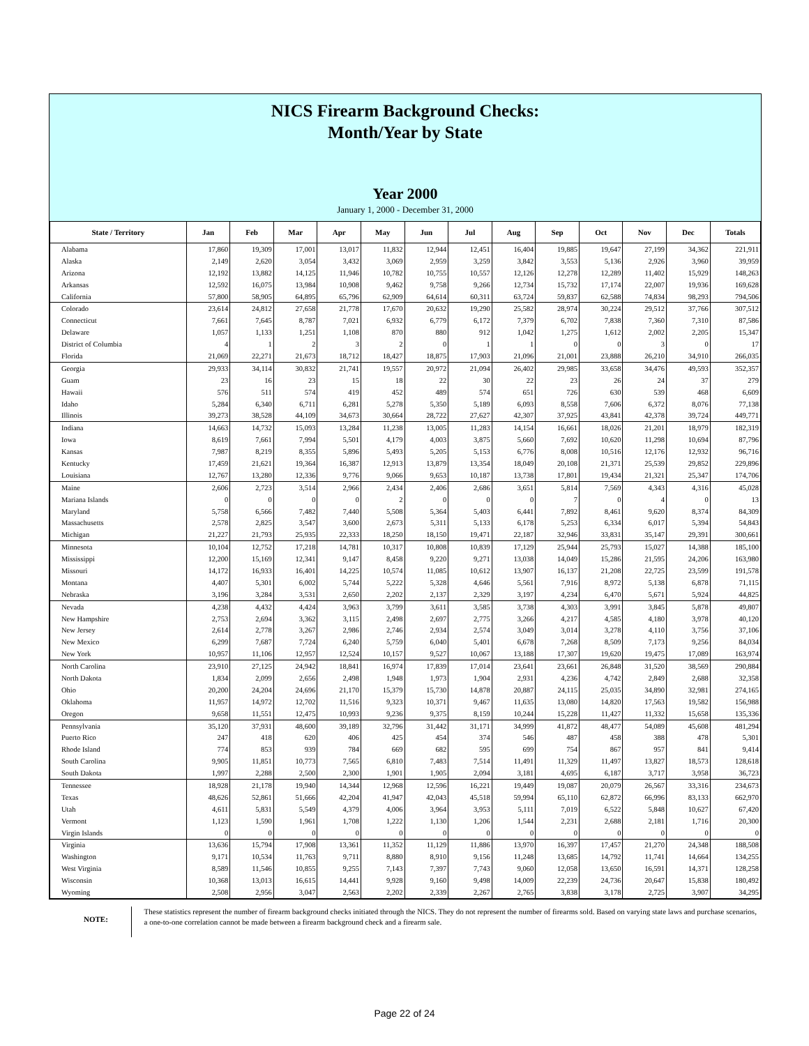NICS Firearm Background Checks:
Month/Year by State
Year 2000
January 1, 2000 - December 31, 2000
| State / Territory | Jan | Feb | Mar | Apr | May | Jun | Jul | Aug | Sep | Oct | Nov | Dec | Totals |
| --- | --- | --- | --- | --- | --- | --- | --- | --- | --- | --- | --- | --- | --- |
| Alabama | 17,860 | 19,309 | 17,001 | 13,017 | 11,832 | 12,944 | 12,451 | 16,404 | 19,885 | 19,647 | 27,199 | 34,362 | 221,911 |
| Alaska | 2,149 | 2,620 | 3,054 | 3,432 | 3,069 | 2,959 | 3,259 | 3,842 | 3,553 | 5,136 | 2,926 | 3,960 | 39,959 |
| Arizona | 12,192 | 13,882 | 14,125 | 11,946 | 10,782 | 10,755 | 10,557 | 12,126 | 12,278 | 12,289 | 11,402 | 15,929 | 148,263 |
| Arkansas | 12,592 | 16,075 | 13,984 | 10,908 | 9,462 | 9,758 | 9,266 | 12,734 | 15,732 | 17,174 | 22,007 | 19,936 | 169,628 |
| California | 57,800 | 58,905 | 64,895 | 65,796 | 62,909 | 64,614 | 60,311 | 63,724 | 59,837 | 62,588 | 74,834 | 98,293 | 794,506 |
| Colorado | 23,614 | 24,812 | 27,658 | 21,778 | 17,670 | 20,632 | 19,290 | 25,582 | 28,974 | 30,224 | 29,512 | 37,766 | 307,512 |
| Connecticut | 7,661 | 7,645 | 8,787 | 7,021 | 6,932 | 6,779 | 6,172 | 7,379 | 6,702 | 7,838 | 7,360 | 7,310 | 87,586 |
| Delaware | 1,057 | 1,133 | 1,251 | 1,108 | 870 | 880 | 912 | 1,042 | 1,275 | 1,612 | 2,002 | 2,205 | 15,347 |
| District of Columbia | 4 | 1 | 2 | 3 | 2 | 0 | 1 | 1 | 0 | 0 | 3 | 0 | 17 |
| Florida | 21,069 | 22,271 | 21,673 | 18,712 | 18,427 | 18,875 | 17,903 | 21,096 | 21,001 | 23,888 | 26,210 | 34,910 | 266,035 |
| Georgia | 29,933 | 34,114 | 30,832 | 21,741 | 19,557 | 20,972 | 21,094 | 26,402 | 29,985 | 33,658 | 34,476 | 49,593 | 352,357 |
| Guam | 23 | 16 | 23 | 15 | 18 | 22 | 30 | 22 | 23 | 26 | 24 | 37 | 279 |
| Hawaii | 576 | 511 | 574 | 419 | 452 | 489 | 574 | 651 | 726 | 630 | 539 | 468 | 6,609 |
| Idaho | 5,284 | 6,340 | 6,711 | 6,281 | 5,278 | 5,350 | 5,189 | 6,093 | 8,558 | 7,606 | 6,372 | 8,076 | 77,138 |
| Illinois | 39,273 | 38,528 | 44,109 | 34,673 | 30,664 | 28,722 | 27,627 | 42,307 | 37,925 | 43,841 | 42,378 | 39,724 | 449,771 |
| Indiana | 14,663 | 14,732 | 15,093 | 13,284 | 11,238 | 13,005 | 11,283 | 14,154 | 16,661 | 18,026 | 21,201 | 18,979 | 182,319 |
| Iowa | 8,619 | 7,661 | 7,994 | 5,501 | 4,179 | 4,003 | 3,875 | 5,660 | 7,692 | 10,620 | 11,298 | 10,694 | 87,796 |
| Kansas | 7,987 | 8,219 | 8,355 | 5,896 | 5,493 | 5,205 | 5,153 | 6,776 | 8,008 | 10,516 | 12,176 | 12,932 | 96,716 |
| Kentucky | 17,459 | 21,621 | 19,364 | 16,387 | 12,913 | 13,879 | 13,354 | 18,049 | 20,108 | 21,371 | 25,539 | 29,852 | 229,896 |
| Louisiana | 12,767 | 13,280 | 12,336 | 9,776 | 9,066 | 9,653 | 10,187 | 13,738 | 17,801 | 19,434 | 21,321 | 25,347 | 174,706 |
| Maine | 2,606 | 2,723 | 3,514 | 2,966 | 2,434 | 2,406 | 2,686 | 3,651 | 5,814 | 7,569 | 4,343 | 4,316 | 45,028 |
| Mariana Islands | 0 | 0 | 0 | 0 | 2 | 0 | 0 | 0 | 7 | 0 | 4 | 0 | 13 |
| Maryland | 5,758 | 6,566 | 7,482 | 7,440 | 5,508 | 5,364 | 5,403 | 6,441 | 7,892 | 8,461 | 9,620 | 8,374 | 84,309 |
| Massachusetts | 2,578 | 2,825 | 3,547 | 3,600 | 2,673 | 5,311 | 5,133 | 6,178 | 5,253 | 6,334 | 6,017 | 5,394 | 54,843 |
| Michigan | 21,227 | 21,793 | 25,935 | 22,333 | 18,250 | 18,150 | 19,471 | 22,187 | 32,946 | 33,831 | 35,147 | 29,391 | 300,661 |
| Minnesota | 10,104 | 12,752 | 17,218 | 14,781 | 10,317 | 10,808 | 10,839 | 17,129 | 25,944 | 25,793 | 15,027 | 14,388 | 185,100 |
| Mississippi | 12,200 | 15,169 | 12,341 | 9,147 | 8,458 | 9,220 | 9,271 | 13,038 | 14,049 | 15,286 | 21,595 | 24,206 | 163,980 |
| Missouri | 14,172 | 16,933 | 16,401 | 14,225 | 10,574 | 11,085 | 10,612 | 13,907 | 16,137 | 21,208 | 22,725 | 23,599 | 191,578 |
| Montana | 4,407 | 5,301 | 6,002 | 5,744 | 5,222 | 5,328 | 4,646 | 5,561 | 7,916 | 8,972 | 5,138 | 6,878 | 71,115 |
| Nebraska | 3,196 | 3,284 | 3,531 | 2,650 | 2,202 | 2,137 | 2,329 | 3,197 | 4,234 | 6,470 | 5,671 | 5,924 | 44,825 |
| Nevada | 4,238 | 4,432 | 4,424 | 3,963 | 3,799 | 3,611 | 3,585 | 3,738 | 4,303 | 3,991 | 3,845 | 5,878 | 49,807 |
| New Hampshire | 2,753 | 2,694 | 3,362 | 3,115 | 2,498 | 2,697 | 2,775 | 3,266 | 4,217 | 4,585 | 4,180 | 3,978 | 40,120 |
| New Jersey | 2,614 | 2,778 | 3,267 | 2,986 | 2,746 | 2,934 | 2,574 | 3,049 | 3,014 | 3,278 | 4,110 | 3,756 | 37,106 |
| New Mexico | 6,299 | 7,687 | 7,724 | 6,240 | 5,759 | 6,040 | 5,401 | 6,678 | 7,268 | 8,509 | 7,173 | 9,256 | 84,034 |
| New York | 10,957 | 11,106 | 12,957 | 12,524 | 10,157 | 9,527 | 10,067 | 13,188 | 17,307 | 19,620 | 19,475 | 17,089 | 163,974 |
| North Carolina | 23,910 | 27,125 | 24,942 | 18,841 | 16,974 | 17,839 | 17,014 | 23,641 | 23,661 | 26,848 | 31,520 | 38,569 | 290,884 |
| North Dakota | 1,834 | 2,099 | 2,656 | 2,498 | 1,948 | 1,973 | 1,904 | 2,931 | 4,236 | 4,742 | 2,849 | 2,688 | 32,358 |
| Ohio | 20,200 | 24,204 | 24,696 | 21,170 | 15,379 | 15,730 | 14,878 | 20,887 | 24,115 | 25,035 | 34,890 | 32,981 | 274,165 |
| Oklahoma | 11,957 | 14,972 | 12,702 | 11,516 | 9,323 | 10,371 | 9,467 | 11,635 | 13,080 | 14,820 | 17,563 | 19,582 | 156,988 |
| Oregon | 9,658 | 11,551 | 12,475 | 10,993 | 9,236 | 9,375 | 8,159 | 10,244 | 15,228 | 11,427 | 11,332 | 15,658 | 135,336 |
| Pennsylvania | 35,120 | 37,931 | 48,600 | 39,189 | 32,796 | 31,442 | 31,171 | 34,999 | 41,872 | 48,477 | 54,089 | 45,608 | 481,294 |
| Puerto Rico | 247 | 418 | 620 | 406 | 425 | 454 | 374 | 546 | 487 | 458 | 388 | 478 | 5,301 |
| Rhode Island | 774 | 853 | 939 | 784 | 669 | 682 | 595 | 699 | 754 | 867 | 957 | 841 | 9,414 |
| South Carolina | 9,905 | 11,851 | 10,773 | 7,565 | 6,810 | 7,483 | 7,514 | 11,491 | 11,329 | 11,497 | 13,827 | 18,573 | 128,618 |
| South Dakota | 1,997 | 2,288 | 2,500 | 2,300 | 1,901 | 1,905 | 2,094 | 3,181 | 4,695 | 6,187 | 3,717 | 3,958 | 36,723 |
| Tennessee | 18,928 | 21,178 | 19,940 | 14,344 | 12,968 | 12,596 | 16,221 | 19,449 | 19,087 | 20,079 | 26,567 | 33,316 | 234,673 |
| Texas | 48,626 | 52,861 | 51,666 | 42,204 | 41,947 | 42,043 | 45,518 | 59,994 | 65,110 | 62,872 | 66,996 | 83,133 | 662,970 |
| Utah | 4,611 | 5,831 | 5,549 | 4,379 | 4,006 | 3,964 | 3,953 | 5,111 | 7,019 | 6,522 | 5,848 | 10,627 | 67,420 |
| Vermont | 1,123 | 1,590 | 1,961 | 1,708 | 1,222 | 1,130 | 1,206 | 1,544 | 2,231 | 2,688 | 2,181 | 1,716 | 20,300 |
| Virgin Islands | 0 | 0 | 0 | 0 | 0 | 0 | 0 | 0 | 0 | 0 | 0 | 0 | 0 |
| Virginia | 13,636 | 15,794 | 17,908 | 13,361 | 11,352 | 11,129 | 11,886 | 13,970 | 16,397 | 17,457 | 21,270 | 24,348 | 188,508 |
| Washington | 9,171 | 10,534 | 11,763 | 9,711 | 8,880 | 8,910 | 9,156 | 11,248 | 13,685 | 14,792 | 11,741 | 14,664 | 134,255 |
| West Virginia | 8,589 | 11,546 | 10,855 | 9,255 | 7,143 | 7,397 | 7,743 | 9,060 | 12,058 | 13,650 | 16,591 | 14,371 | 128,258 |
| Wisconsin | 10,368 | 13,013 | 16,615 | 14,441 | 9,928 | 9,160 | 9,498 | 14,009 | 22,239 | 24,736 | 20,647 | 15,838 | 180,492 |
| Wyoming | 2,508 | 2,956 | 3,047 | 2,563 | 2,202 | 2,339 | 2,267 | 2,765 | 3,838 | 3,178 | 2,725 | 3,907 | 34,295 |
NOTE:
These statistics represent the number of firearm background checks initiated through the NICS. They do not represent the number of firearms sold. Based on varying state laws and purchase scenarios, a one-to-one correlation cannot be made between a firearm background check and a firearm sale.
Page 22 of 24